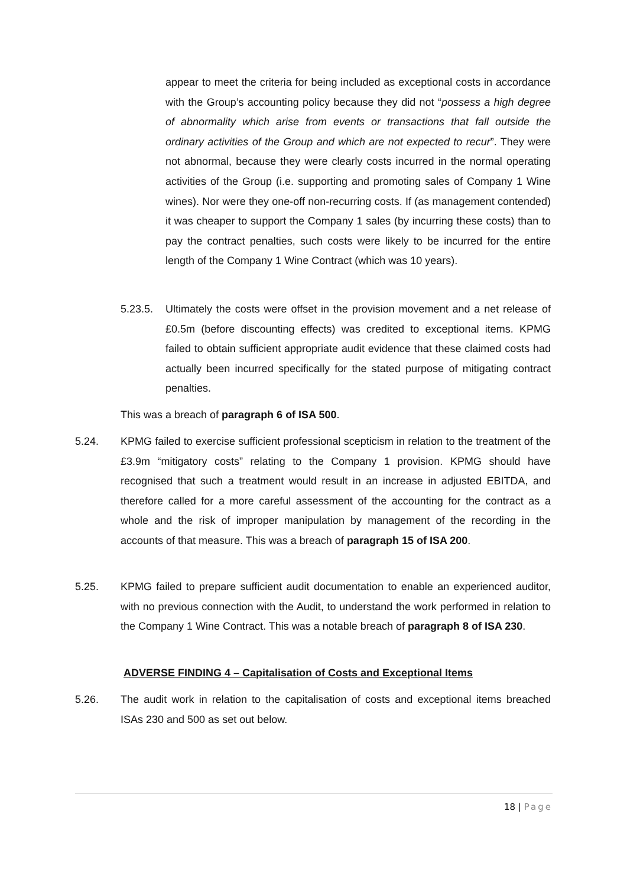appear to meet the criteria for being included as exceptional costs in accordance with the Group’s accounting policy because they did not “possess a high degree of abnormality which arise from events or transactions that fall outside the ordinary activities of the Group and which are not expected to recur”. They were not abnormal, because they were clearly costs incurred in the normal operating activities of the Group (i.e. supporting and promoting sales of Company 1 Wine wines). Nor were they one-off non-recurring costs. If (as management contended) it was cheaper to support the Company 1 sales (by incurring these costs) than to pay the contract penalties, such costs were likely to be incurred for the entire length of the Company 1 Wine Contract (which was 10 years).
5.23.5. Ultimately the costs were offset in the provision movement and a net release of £0.5m (before discounting effects) was credited to exceptional items. KPMG failed to obtain sufficient appropriate audit evidence that these claimed costs had actually been incurred specifically for the stated purpose of mitigating contract penalties.
This was a breach of paragraph 6 of ISA 500.
5.24. KPMG failed to exercise sufficient professional scepticism in relation to the treatment of the £3.9m “mitigatory costs” relating to the Company 1 provision. KPMG should have recognised that such a treatment would result in an increase in adjusted EBITDA, and therefore called for a more careful assessment of the accounting for the contract as a whole and the risk of improper manipulation by management of the recording in the accounts of that measure. This was a breach of paragraph 15 of ISA 200.
5.25. KPMG failed to prepare sufficient audit documentation to enable an experienced auditor, with no previous connection with the Audit, to understand the work performed in relation to the Company 1 Wine Contract. This was a notable breach of paragraph 8 of ISA 230.
ADVERSE FINDING 4 – Capitalisation of Costs and Exceptional Items
5.26. The audit work in relation to the capitalisation of costs and exceptional items breached ISAs 230 and 500 as set out below.
18 | Page